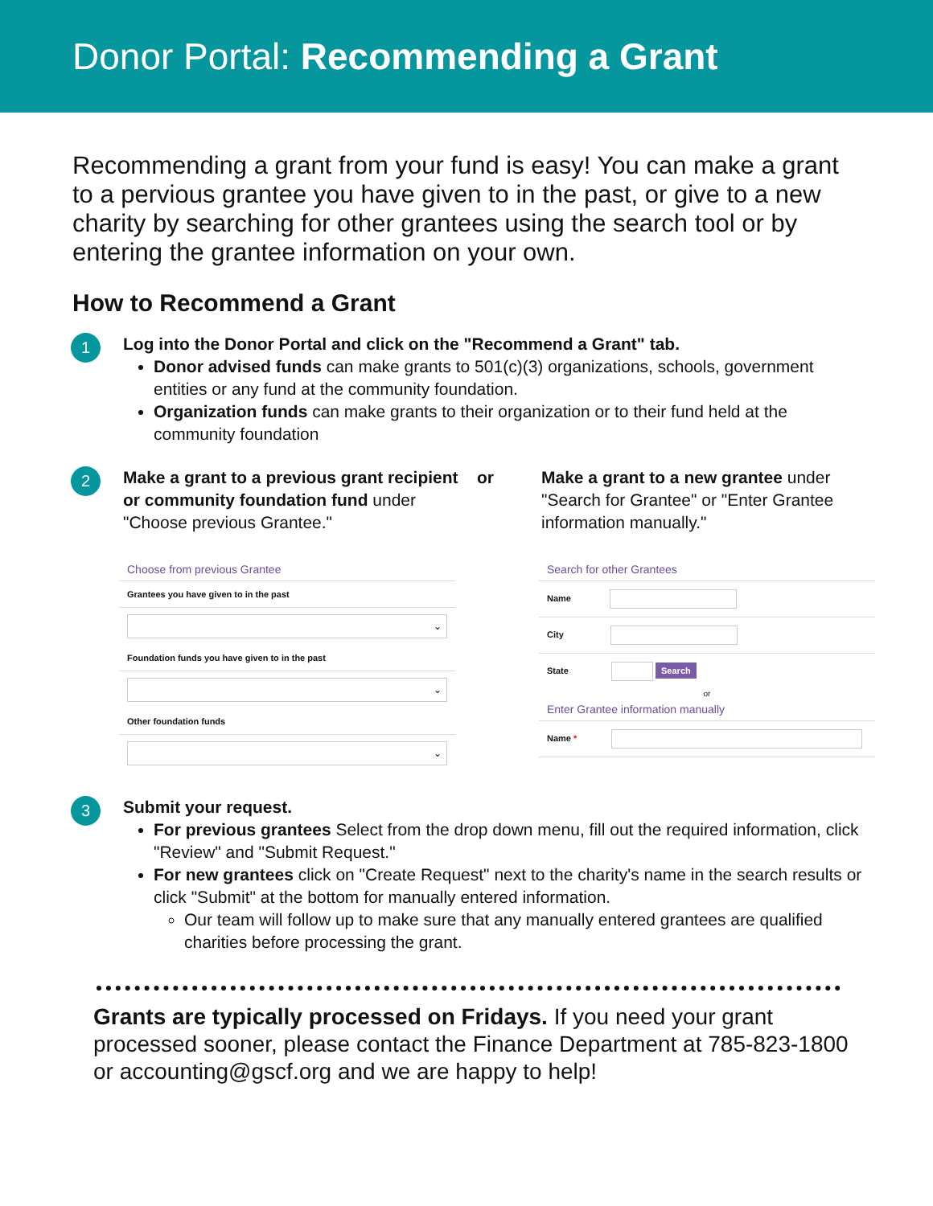Donor Portal: Recommending a Grant
Recommending a grant from your fund is easy! You can make a grant to a pervious grantee you have given to in the past, or give to a new charity by searching for other grantees using the search tool or by entering the grantee information on your own.
How to Recommend a Grant
1
Log into the Donor Portal and click on the "Recommend a Grant" tab.
Donor advised funds can make grants to 501(c)(3) organizations, schools, government entities or any fund at the community foundation.
Organization funds can make grants to their organization or to their fund held at the community foundation
2
Make a grant to a previous grant recipient or community foundation fund under "Choose previous Grantee."
or Make a grant to a new grantee under "Search for Grantee" or "Enter Grantee information manually."
Choose from previous Grantee
Grantees you have given to in the past
⌄
Foundation funds you have given to in the past
⌄
Other foundation funds
⌄
Search for other Grantees
Name
City
State Search
or
Enter Grantee information manually
Name *
3
Submit your request.
For previous grantees Select from the drop down menu, fill out the required information, click "Review" and "Submit Request."
For new grantees click on "Create Request" next to the charity's name in the search results or click "Submit" at the bottom for manually entered information.
Our team will follow up to make sure that any manually entered grantees are qualified charities before processing the grant.
Grants are typically processed on Fridays. If you need your grant processed sooner, please contact the Finance Department at 785-823-1800 or accounting@gscf.org and we are happy to help!